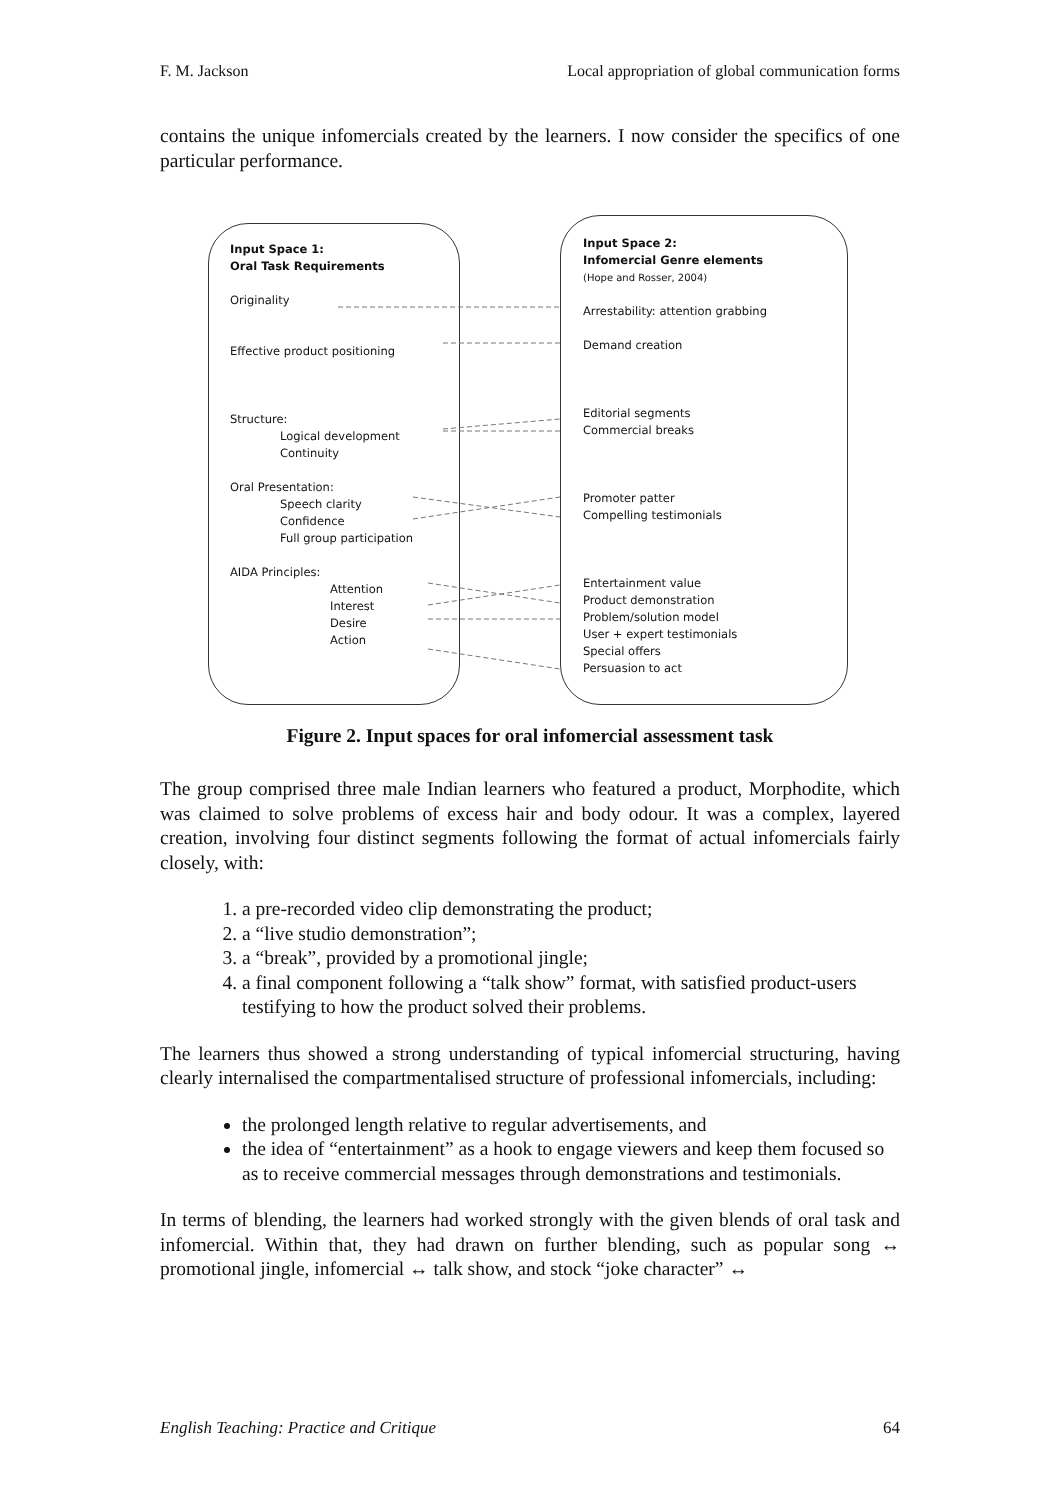F. M. Jackson Local appropriation of global communication forms
contains the unique infomercials created by the learners. I now consider the specifics of one particular performance.
Input Space 1:
Oral Task Requirements
Originality
Effective product positioning
Structure:
Logical development
Continuity
Oral Presentation:
Speech clarity
Confidence
Full group participation
AIDA Principles:
Attention
Interest
Desire
Action
Input Space 2:
Infomercial Genre elements
(Hope and Rosser, 2004)
Arrestability: attention grabbing
Demand creation
Editorial segments
Commercial breaks
Promoter patter
Compelling testimonials
Entertainment value
Product demonstration
Problem/solution model
User + expert testimonials
Special offers
Persuasion to act
Figure 2. Input spaces for oral infomercial assessment task
The group comprised three male Indian learners who featured a product, Morphodite, which was claimed to solve problems of excess hair and body odour. It was a complex, layered creation, involving four distinct segments following the format of actual infomercials fairly closely, with:
1. a pre-recorded video clip demonstrating the product;
2. a “live studio demonstration”;
3. a “break”, provided by a promotional jingle;
4. a final component following a “talk show” format, with satisfied product-users testifying to how the product solved their problems.
The learners thus showed a strong understanding of typical infomercial structuring, having clearly internalised the compartmentalised structure of professional infomercials, including:
the prolonged length relative to regular advertisements, and
the idea of “entertainment” as a hook to engage viewers and keep them focused so as to receive commercial messages through demonstrations and testimonials.
In terms of blending, the learners had worked strongly with the given blends of oral task and infomercial. Within that, they had drawn on further blending, such as popular song ↔ promotional jingle, infomercial ↔ talk show, and stock “joke character” ↔
English Teaching: Practice and Critique 64